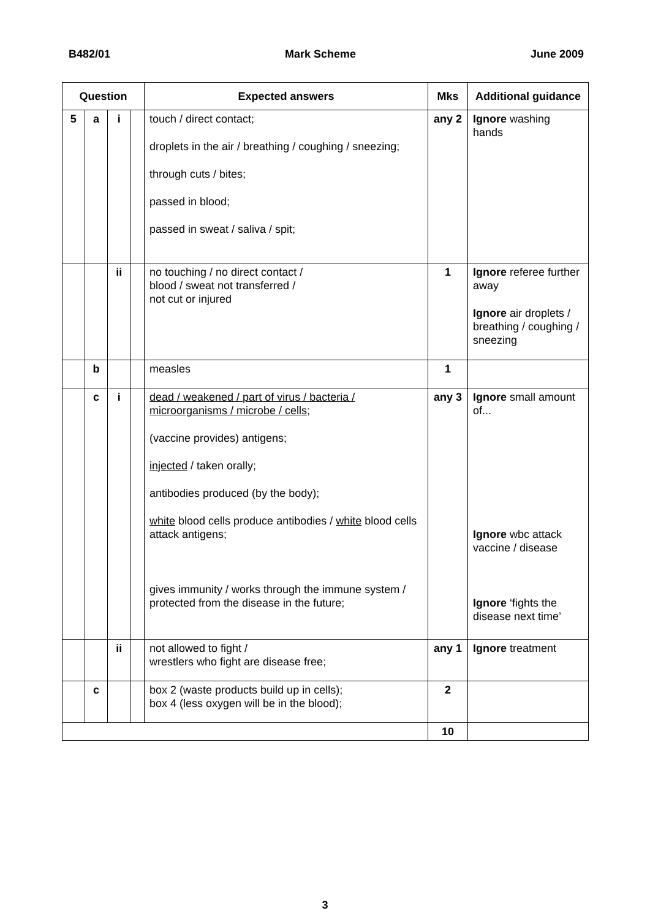B482/01 Mark Scheme June 2009
| Question | | | | Expected answers | Mks | Additional guidance |
| --- | --- | --- | --- | --- | --- | --- |
| 5 | a | i | | touch / direct contact; droplets in the air / breathing / coughing / sneezing; through cuts / bites; passed in blood; passed in sweat / saliva / spit; | any 2 | Ignore washing hands |
| | | ii | | no touching / no direct contact / blood / sweat not transferred / not cut or injured | 1 | Ignore referee further away Ignore air droplets / breathing / coughing / sneezing |
| | b | | | measles | 1 | |
| | c | i | | dead / weakened / part of virus / bacteria / microorganisms / microbe / cells ; (vaccine provides) antigens; injected / taken orally; antibodies produced (by the body); white blood cells produce antibodies / white blood cells attack antigens; gives immunity / works through the immune system / protected from the disease in the future; | any 3 | Ignore small amount of... Ignore wbc attack vaccine / disease Ignore ‘fights the disease next time’ |
| | | ii | | not allowed to fight / wrestlers who fight are disease free; | any 1 | Ignore treatment |
| | c | | | box 2 (waste products build up in cells); box 4 (less oxygen will be in the blood); | 2 | |
| | | | | | 10 | |
3